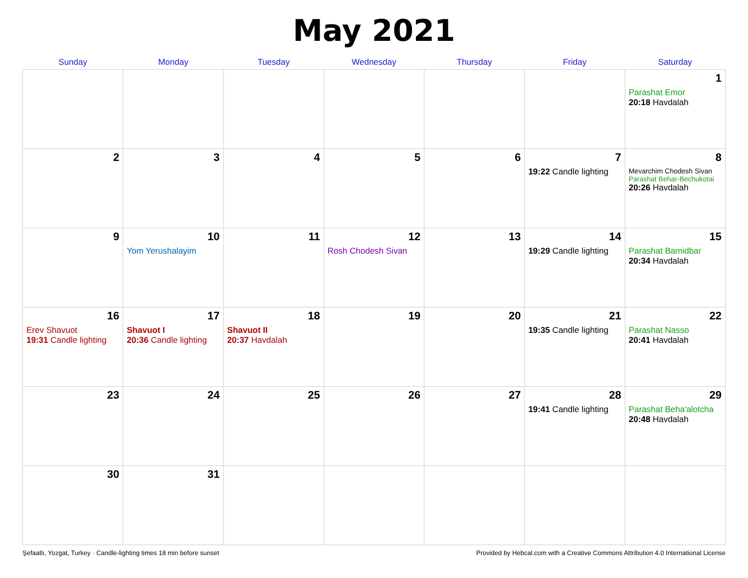May 2021
| Sunday | Monday | Tuesday | Wednesday | Thursday | Friday | Saturday |
| --- | --- | --- | --- | --- | --- | --- |
| | | | | | | 1 Parashat Emor 20:18 Havdalah |
| 2 | 3 | 4 | 5 | 6 | 7 19:22 Candle lighting | 8 Mevarchim Chodesh Sivan Parashat Behar-Bechukotai 20:26 Havdalah |
| 9 | 10 Yom Yerushalayim | 11 | 12 Rosh Chodesh Sivan | 13 | 14 19:29 Candle lighting | 15 Parashat Bamidbar 20:34 Havdalah |
| 16 Erev Shavuot 19:31 Candle lighting | 17 Shavuot I 20:36 Candle lighting | 18 Shavuot II 20:37 Havdalah | 19 | 20 | 21 19:35 Candle lighting | 22 Parashat Nasso 20:41 Havdalah |
| 23 | 24 | 25 | 26 | 27 | 28 19:41 Candle lighting | 29 Parashat Beha'alotcha 20:48 Havdalah |
| 30 | 31 | | | | | |
Şefaatlı, Yozgat, Turkey · Candle-lighting times 18 min before sunset Provided by Hebcal.com with a Creative Commons Attribution 4.0 International License